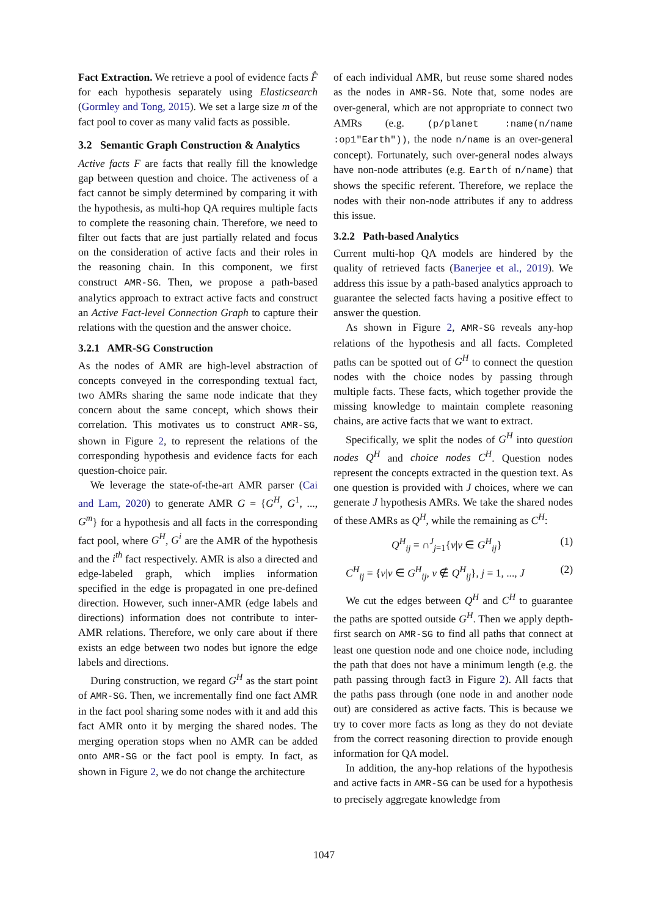Fact Extraction. We retrieve a pool of evidence facts F̂ for each hypothesis separately using Elasticsearch (Gormley and Tong, 2015). We set a large size m of the fact pool to cover as many valid facts as possible.
3.2 Semantic Graph Construction & Analytics
Active facts F are facts that really fill the knowledge gap between question and choice. The activeness of a fact cannot be simply determined by comparing it with the hypothesis, as multi-hop QA requires multiple facts to complete the reasoning chain. Therefore, we need to filter out facts that are just partially related and focus on the consideration of active facts and their roles in the reasoning chain. In this component, we first construct AMR-SG. Then, we propose a path-based analytics approach to extract active facts and construct an Active Fact-level Connection Graph to capture their relations with the question and the answer choice.
3.2.1 AMR-SG Construction
As the nodes of AMR are high-level abstraction of concepts conveyed in the corresponding textual fact, two AMRs sharing the same node indicate that they concern about the same concept, which shows their correlation. This motivates us to construct AMR-SG, shown in Figure 2, to represent the relations of the corresponding hypothesis and evidence facts for each question-choice pair.
We leverage the state-of-the-art AMR parser (Cai and Lam, 2020) to generate AMR G = {G<sup>H</sup>, G<sup>1</sup>, ..., G<sup>m</sup>} for a hypothesis and all facts in the corresponding fact pool, where G<sup>H</sup>, G<sup>i</sup> are the AMR of the hypothesis and the i<sup>th</sup> fact respectively. AMR is also a directed and edge-labeled graph, which implies information specified in the edge is propagated in one pre-defined direction. However, such inner-AMR (edge labels and directions) information does not contribute to inter-AMR relations. Therefore, we only care about if there exists an edge between two nodes but ignore the edge labels and directions.
During construction, we regard G<sup>H</sup> as the start point of AMR-SG. Then, we incrementally find one fact AMR in the fact pool sharing some nodes with it and add this fact AMR onto it by merging the shared nodes. The merging operation stops when no AMR can be added onto AMR-SG or the fact pool is empty. In fact, as shown in Figure 2, we do not change the architecture
of each individual AMR, but reuse some shared nodes as the nodes in AMR-SG. Note that, some nodes are over-general, which are not appropriate to connect two AMRs (e.g. (p/planet :name(n/name :op1"Earth")), the node n/name is an over-general concept). Fortunately, such over-general nodes always have non-node attributes (e.g. Earth of n/name) that shows the specific referent. Therefore, we replace the nodes with their non-node attributes if any to address this issue.
3.2.2 Path-based Analytics
Current multi-hop QA models are hindered by the quality of retrieved facts (Banerjee et al., 2019). We address this issue by a path-based analytics approach to guarantee the selected facts having a positive effect to answer the question.
As shown in Figure 2, AMR-SG reveals any-hop relations of the hypothesis and all facts. Completed paths can be spotted out of G<sup>H</sup> to connect the question nodes with the choice nodes by passing through multiple facts. These facts, which together provide the missing knowledge to maintain complete reasoning chains, are active facts that we want to extract.
Specifically, we split the nodes of G<sup>H</sup> into question nodes Q<sup>H</sup> and choice nodes C<sup>H</sup>. Question nodes represent the concepts extracted in the question text. As one question is provided with J choices, where we can generate J hypothesis AMRs. We take the shared nodes of these AMRs as Q<sup>H</sup>, while the remaining as C<sup>H</sup>:
Q<sup>H</sup><sub>ij</sub> = ∩<sup>J</sup><sub>j=1</sub>{v|v ∈ G<sup>H</sup><sub>ij</sub>} (1)
C<sup>H</sup><sub>ij</sub> = {v|v ∈ G<sup>H</sup><sub>ij</sub>, v ∉ Q<sup>H</sup><sub>ij</sub>}, j = 1, ..., J (2)
We cut the edges between Q<sup>H</sup> and C<sup>H</sup> to guarantee the paths are spotted outside G<sup>H</sup>. Then we apply depth-first search on AMR-SG to find all paths that connect at least one question node and one choice node, including the path that does not have a minimum length (e.g. the path passing through fact3 in Figure 2). All facts that the paths pass through (one node in and another node out) are considered as active facts. This is because we try to cover more facts as long as they do not deviate from the correct reasoning direction to provide enough information for QA model.
In addition, the any-hop relations of the hypothesis and active facts in AMR-SG can be used for a hypothesis to precisely aggregate knowledge from
1047